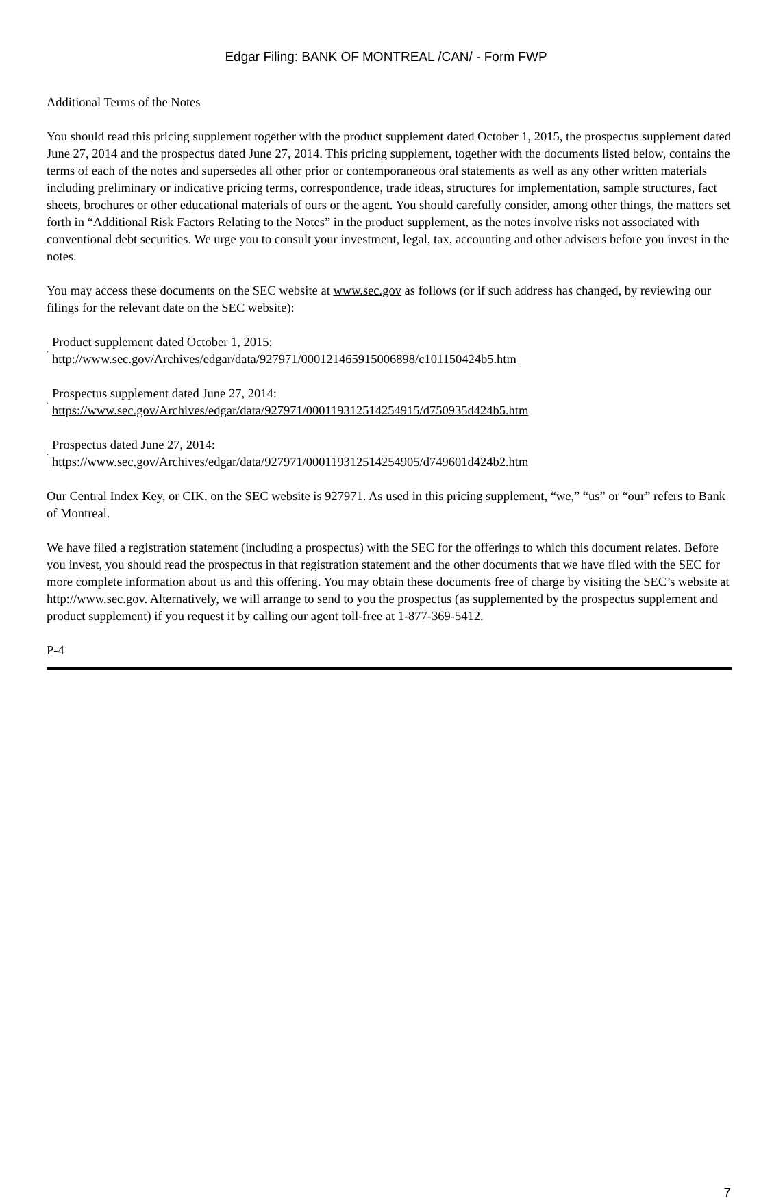Edgar Filing: BANK OF MONTREAL /CAN/ - Form FWP
Additional Terms of the Notes
You should read this pricing supplement together with the product supplement dated October 1, 2015, the prospectus supplement dated June 27, 2014 and the prospectus dated June 27, 2014. This pricing supplement, together with the documents listed below, contains the terms of each of the notes and supersedes all other prior or contemporaneous oral statements as well as any other written materials including preliminary or indicative pricing terms, correspondence, trade ideas, structures for implementation, sample structures, fact sheets, brochures or other educational materials of ours or the agent. You should carefully consider, among other things, the matters set forth in “Additional Risk Factors Relating to the Notes” in the product supplement, as the notes involve risks not associated with conventional debt securities. We urge you to consult your investment, legal, tax, accounting and other advisers before you invest in the notes.
You may access these documents on the SEC website at www.sec.gov as follows (or if such address has changed, by reviewing our filings for the relevant date on the SEC website):
·
Product supplement dated October 1, 2015:
http://www.sec.gov/Archives/edgar/data/927971/000121465915006898/c101150424b5.htm
·
Prospectus supplement dated June 27, 2014:
https://www.sec.gov/Archives/edgar/data/927971/000119312514254915/d750935d424b5.htm
·
Prospectus dated June 27, 2014:
https://www.sec.gov/Archives/edgar/data/927971/000119312514254905/d749601d424b2.htm
Our Central Index Key, or CIK, on the SEC website is 927971. As used in this pricing supplement, “we,” “us” or “our” refers to Bank of Montreal.
We have filed a registration statement (including a prospectus) with the SEC for the offerings to which this document relates. Before you invest, you should read the prospectus in that registration statement and the other documents that we have filed with the SEC for more complete information about us and this offering. You may obtain these documents free of charge by visiting the SEC’s website at http://www.sec.gov. Alternatively, we will arrange to send to you the prospectus (as supplemented by the prospectus supplement and product supplement) if you request it by calling our agent toll-free at 1-877-369-5412.
P-4
7